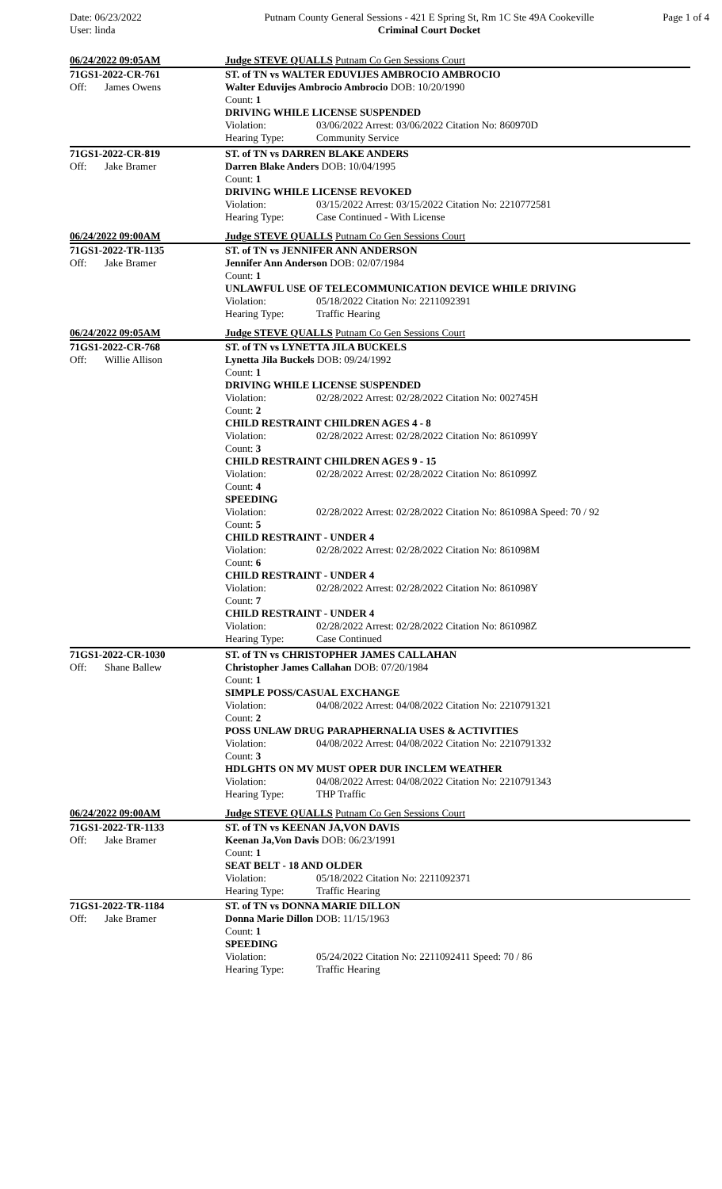Date: 06/23/2022
User: linda
Putnam County General Sessions - 421 E Spring St, Rm 1C Ste 49A Cookeville
Criminal Court Docket
Page 1 of 4
06/24/2022 09:05AM Judge STEVE QUALLS Putnam Co Gen Sessions Court
71GS1-2022-CR-761
Off: James Owens
ST. of TN vs WALTER EDUVIJES AMBROCIO AMBROCIO
Walter Eduvijes Ambrocio Ambrocio DOB: 10/20/1990
Count: 1
DRIVING WHILE LICENSE SUSPENDED
Violation: 03/06/2022 Arrest: 03/06/2022 Citation No: 860970D
Hearing Type: Community Service
71GS1-2022-CR-819
Off: Jake Bramer
ST. of TN vs DARREN BLAKE ANDERS
Darren Blake Anders DOB: 10/04/1995
Count: 1
DRIVING WHILE LICENSE REVOKED
Violation: 03/15/2022 Arrest: 03/15/2022 Citation No: 2210772581
Hearing Type: Case Continued - With License
06/24/2022 09:00AM Judge STEVE QUALLS Putnam Co Gen Sessions Court
71GS1-2022-TR-1135
Off: Jake Bramer
ST. of TN vs JENNIFER ANN ANDERSON
Jennifer Ann Anderson DOB: 02/07/1984
Count: 1
UNLAWFUL USE OF TELECOMMUNICATION DEVICE WHILE DRIVING
Violation: 05/18/2022 Citation No: 2211092391
Hearing Type: Traffic Hearing
06/24/2022 09:05AM Judge STEVE QUALLS Putnam Co Gen Sessions Court
71GS1-2022-CR-768
Off: Willie Allison
ST. of TN vs LYNETTA JILA BUCKELS
Lynetta Jila Buckels DOB: 09/24/1992
Count: 1
DRIVING WHILE LICENSE SUSPENDED
Violation: 02/28/2022 Arrest: 02/28/2022 Citation No: 002745H
Count: 2
CHILD RESTRAINT CHILDREN AGES 4 - 8
Violation: 02/28/2022 Arrest: 02/28/2022 Citation No: 861099Y
Count: 3
CHILD RESTRAINT CHILDREN AGES 9 - 15
Violation: 02/28/2022 Arrest: 02/28/2022 Citation No: 861099Z
Count: 4
SPEEDING
Violation: 02/28/2022 Arrest: 02/28/2022 Citation No: 861098A Speed: 70 / 92
Count: 5
CHILD RESTRAINT - UNDER 4
Violation: 02/28/2022 Arrest: 02/28/2022 Citation No: 861098M
Count: 6
CHILD RESTRAINT - UNDER 4
Violation: 02/28/2022 Arrest: 02/28/2022 Citation No: 861098Y
Count: 7
CHILD RESTRAINT - UNDER 4
Violation: 02/28/2022 Arrest: 02/28/2022 Citation No: 861098Z
Hearing Type: Case Continued
71GS1-2022-CR-1030
Off: Shane Ballew
ST. of TN vs CHRISTOPHER JAMES CALLAHAN
Christopher James Callahan DOB: 07/20/1984
Count: 1
SIMPLE POSS/CASUAL EXCHANGE
Violation: 04/08/2022 Arrest: 04/08/2022 Citation No: 2210791321
Count: 2
POSS UNLAW DRUG PARAPHERNALIA USES & ACTIVITIES
Violation: 04/08/2022 Arrest: 04/08/2022 Citation No: 2210791332
Count: 3
HDLGHTS ON MV MUST OPER DUR INCLEM WEATHER
Violation: 04/08/2022 Arrest: 04/08/2022 Citation No: 2210791343
Hearing Type: THP Traffic
06/24/2022 09:00AM Judge STEVE QUALLS Putnam Co Gen Sessions Court
71GS1-2022-TR-1133
Off: Jake Bramer
ST. of TN vs KEENAN JA,VON DAVIS
Keenan Ja,Von Davis DOB: 06/23/1991
Count: 1
SEAT BELT - 18 AND OLDER
Violation: 05/18/2022 Citation No: 2211092371
Hearing Type: Traffic Hearing
71GS1-2022-TR-1184
Off: Jake Bramer
ST. of TN vs DONNA MARIE DILLON
Donna Marie Dillon DOB: 11/15/1963
Count: 1
SPEEDING
Violation: 05/24/2022 Citation No: 2211092411 Speed: 70 / 86
Hearing Type: Traffic Hearing